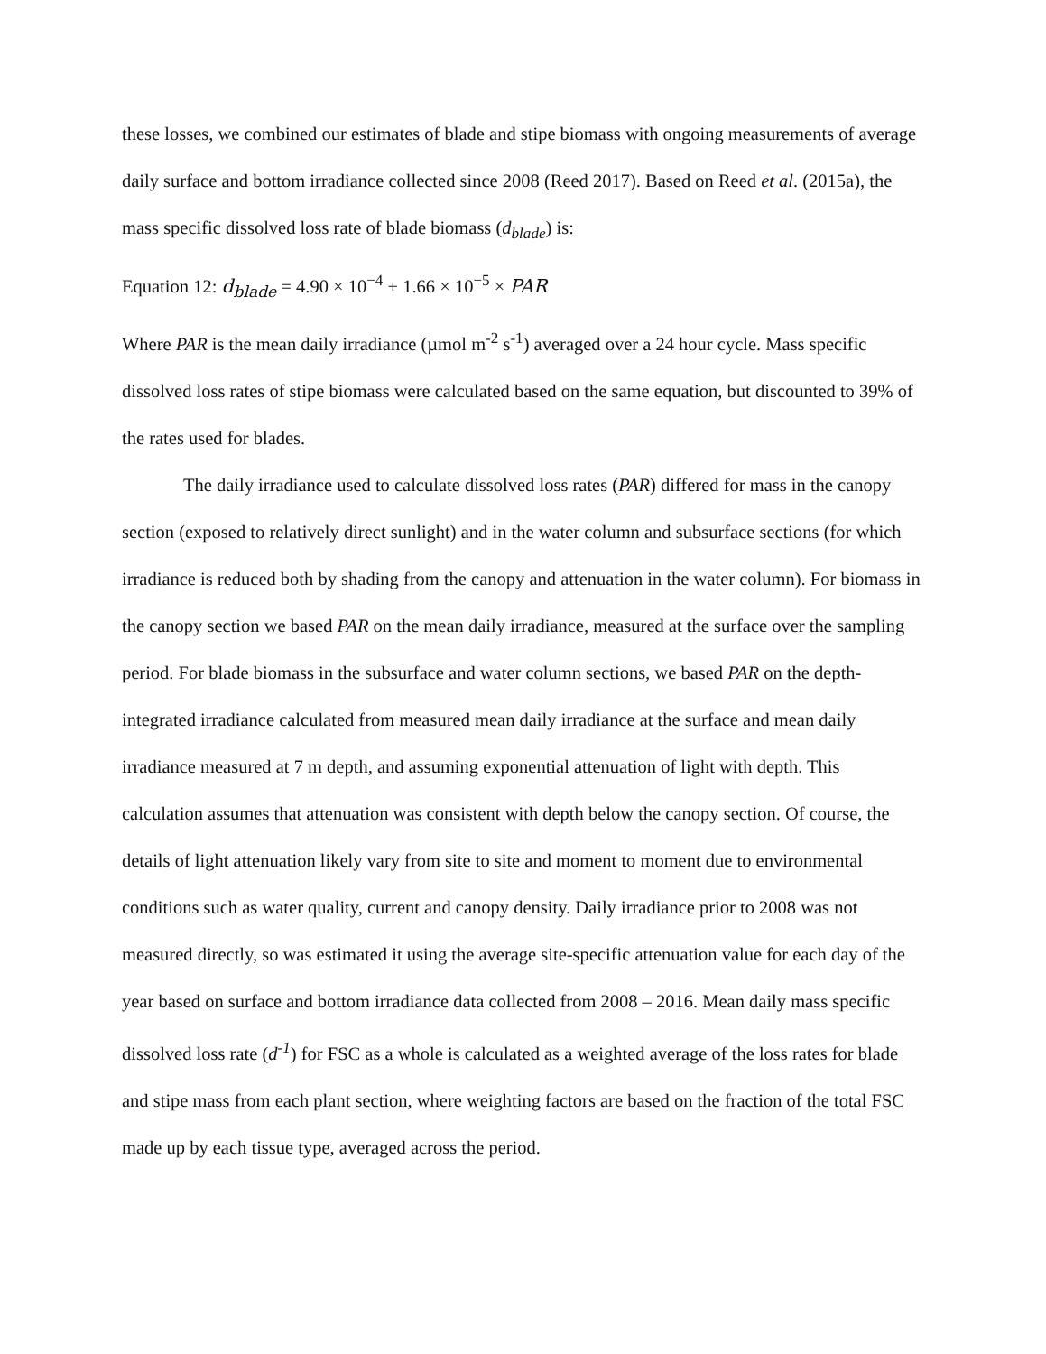these losses, we combined our estimates of blade and stipe biomass with ongoing measurements of average daily surface and bottom irradiance collected since 2008 (Reed 2017). Based on Reed et al. (2015a), the mass specific dissolved loss rate of blade biomass (d<sub>blade</sub>) is:
Equation 12: d<sub>blade</sub> = 4.90 × 10<sup>−4</sup> + 1.66 × 10<sup>−5</sup> × PAR
Where PAR is the mean daily irradiance (µmol m<sup>-2</sup> s<sup>-1</sup>) averaged over a 24 hour cycle. Mass specific dissolved loss rates of stipe biomass were calculated based on the same equation, but discounted to 39% of the rates used for blades.
The daily irradiance used to calculate dissolved loss rates (PAR) differed for mass in the canopy section (exposed to relatively direct sunlight) and in the water column and subsurface sections (for which irradiance is reduced both by shading from the canopy and attenuation in the water column). For biomass in the canopy section we based PAR on the mean daily irradiance, measured at the surface over the sampling period. For blade biomass in the subsurface and water column sections, we based PAR on the depth-integrated irradiance calculated from measured mean daily irradiance at the surface and mean daily irradiance measured at 7 m depth, and assuming exponential attenuation of light with depth. This calculation assumes that attenuation was consistent with depth below the canopy section. Of course, the details of light attenuation likely vary from site to site and moment to moment due to environmental conditions such as water quality, current and canopy density. Daily irradiance prior to 2008 was not measured directly, so was estimated it using the average site-specific attenuation value for each day of the year based on surface and bottom irradiance data collected from 2008 – 2016. Mean daily mass specific dissolved loss rate (d<sup>-1</sup>) for FSC as a whole is calculated as a weighted average of the loss rates for blade and stipe mass from each plant section, where weighting factors are based on the fraction of the total FSC made up by each tissue type, averaged across the period.